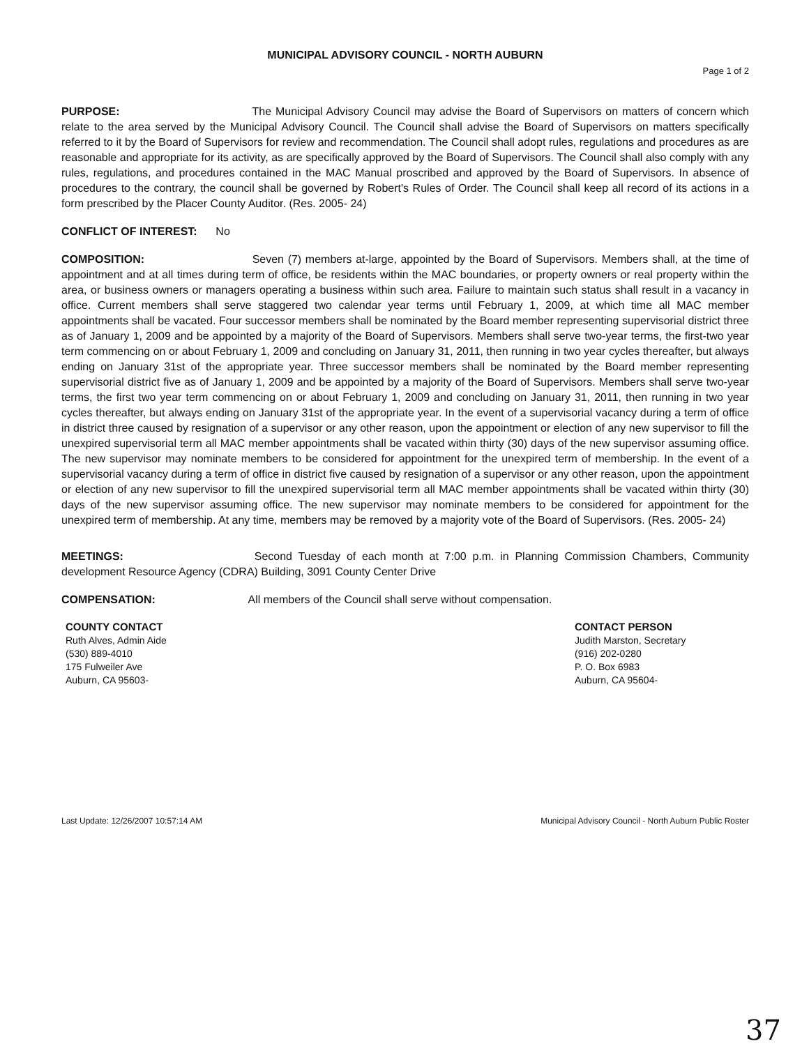MUNICIPAL ADVISORY COUNCIL - NORTH AUBURN
Page 1 of 2
PURPOSE: The Municipal Advisory Council may advise the Board of Supervisors on matters of concern which relate to the area served by the Municipal Advisory Council. The Council shall advise the Board of Supervisors on matters specifically referred to it by the Board of Supervisors for review and recommendation. The Council shall adopt rules, regulations and procedures as are reasonable and appropriate for its activity, as are specifically approved by the Board of Supervisors. The Council shall also comply with any rules, regulations, and procedures contained in the MAC Manual proscribed and approved by the Board of Supervisors. In absence of procedures to the contrary, the council shall be governed by Robert's Rules of Order. The Council shall keep all record of its actions in a form prescribed by the Placer County Auditor. (Res. 2005- 24)
CONFLICT OF INTEREST: No
COMPOSITION: Seven (7) members at-large, appointed by the Board of Supervisors. Members shall, at the time of appointment and at all times during term of office, be residents within the MAC boundaries, or property owners or real property within the area, or business owners or managers operating a business within such area. Failure to maintain such status shall result in a vacancy in office. Current members shall serve staggered two calendar year terms until February 1, 2009, at which time all MAC member appointments shall be vacated. Four successor members shall be nominated by the Board member representing supervisorial district three as of January 1, 2009 and be appointed by a majority of the Board of Supervisors. Members shall serve two-year terms, the first-two year term commencing on or about February 1, 2009 and concluding on January 31, 2011, then running in two year cycles thereafter, but always ending on January 31st of the appropriate year. Three successor members shall be nominated by the Board member representing supervisorial district five as of January 1, 2009 and be appointed by a majority of the Board of Supervisors. Members shall serve two-year terms, the first two year term commencing on or about February 1, 2009 and concluding on January 31, 2011, then running in two year cycles thereafter, but always ending on January 31st of the appropriate year. In the event of a supervisorial vacancy during a term of office in district three caused by resignation of a supervisor or any other reason, upon the appointment or election of any new supervisor to fill the unexpired supervisorial term all MAC member appointments shall be vacated within thirty (30) days of the new supervisor assuming office. The new supervisor may nominate members to be considered for appointment for the unexpired term of membership. In the event of a supervisorial vacancy during a term of office in district five caused by resignation of a supervisor or any other reason, upon the appointment or election of any new supervisor to fill the unexpired supervisorial term all MAC member appointments shall be vacated within thirty (30) days of the new supervisor assuming office. The new supervisor may nominate members to be considered for appointment for the unexpired term of membership. At any time, members may be removed by a majority vote of the Board of Supervisors. (Res. 2005- 24)
MEETINGS: Second Tuesday of each month at 7:00 p.m. in Planning Commission Chambers, Community development Resource Agency (CDRA) Building, 3091 County Center Drive
COMPENSATION: All members of the Council shall serve without compensation.
COUNTY CONTACT
Ruth Alves, Admin Aide
(530) 889-4010
175 Fulweiler Ave
Auburn, CA 95603-
CONTACT PERSON
Judith Marston, Secretary
(916) 202-0280
P. O. Box 6983
Auburn, CA 95604-
Last Update: 12/26/2007 10:57:14 AM Municipal Advisory Council - North Auburn Public Roster
37